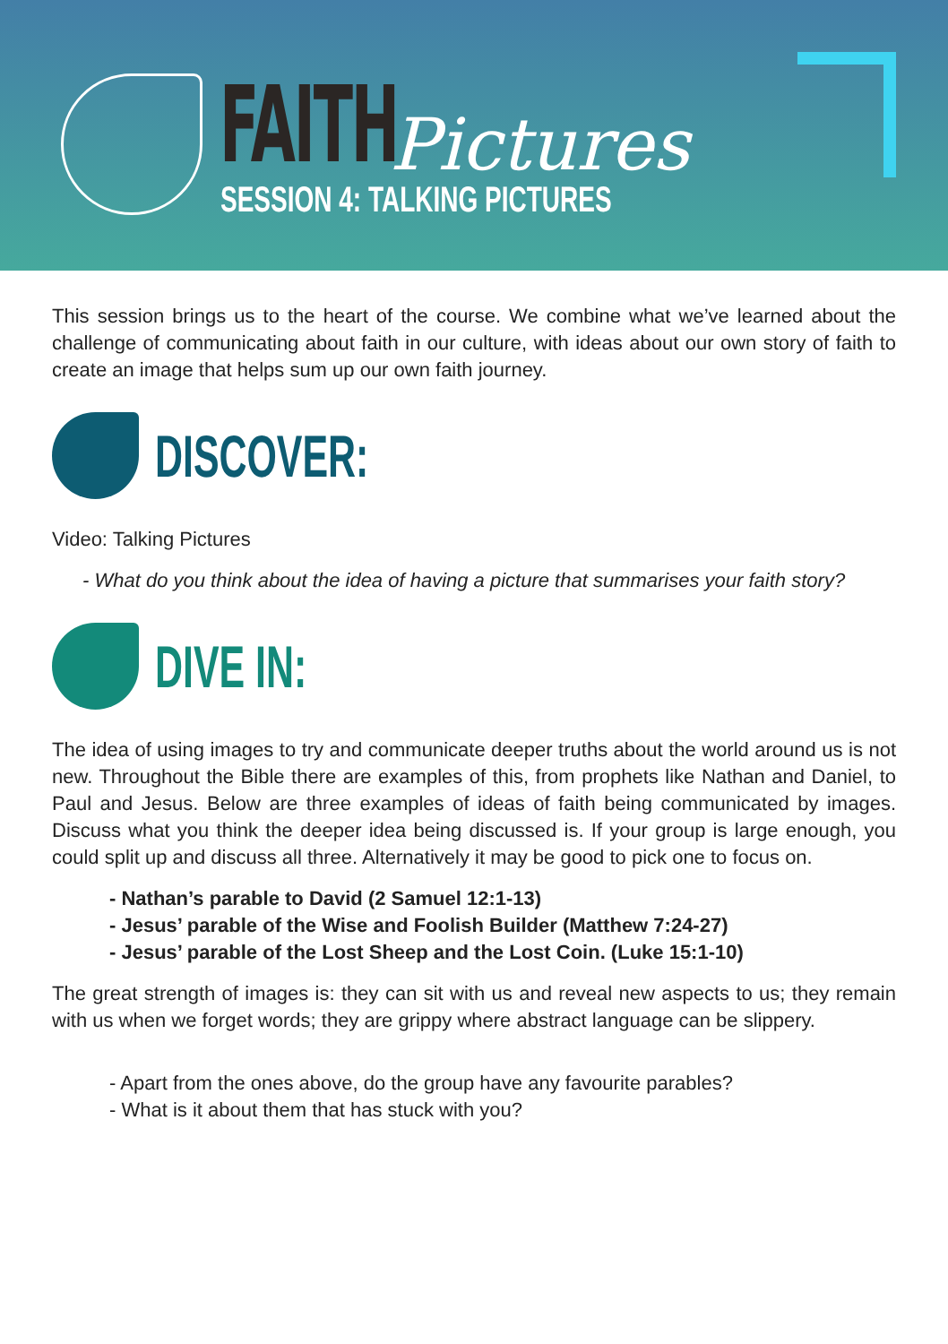FAITH Pictures
SESSION 4: TALKING PICTURES
This session brings us to the heart of the course. We combine what we’ve learned about the challenge of communicating about faith in our culture, with ideas about our own story of faith to create an image that helps sum up our own faith journey.
DISCOVER:
Video: Talking Pictures
- What do you think about the idea of having a picture that summarises your faith story?
DIVE IN:
The idea of using images to try and communicate deeper truths about the world around us is not new. Throughout the Bible there are examples of this, from prophets like Nathan and Daniel, to Paul and Jesus. Below are three examples of ideas of faith being communicated by images. Discuss what you think the deeper idea being discussed is. If your group is large enough, you could split up and discuss all three. Alternatively it may be good to pick one to focus on.
- Nathan’s parable to David (2 Samuel 12:1-13)
- Jesus’ parable of the Wise and Foolish Builder (Matthew 7:24-27)
- Jesus’ parable of the Lost Sheep and the Lost Coin. (Luke 15:1-10)
The great strength of images is: they can sit with us and reveal new aspects to us; they remain with us when we forget words; they are grippy where abstract language can be slippery.
- Apart from the ones above, do the group have any favourite parables?
- What is it about them that has stuck with you?